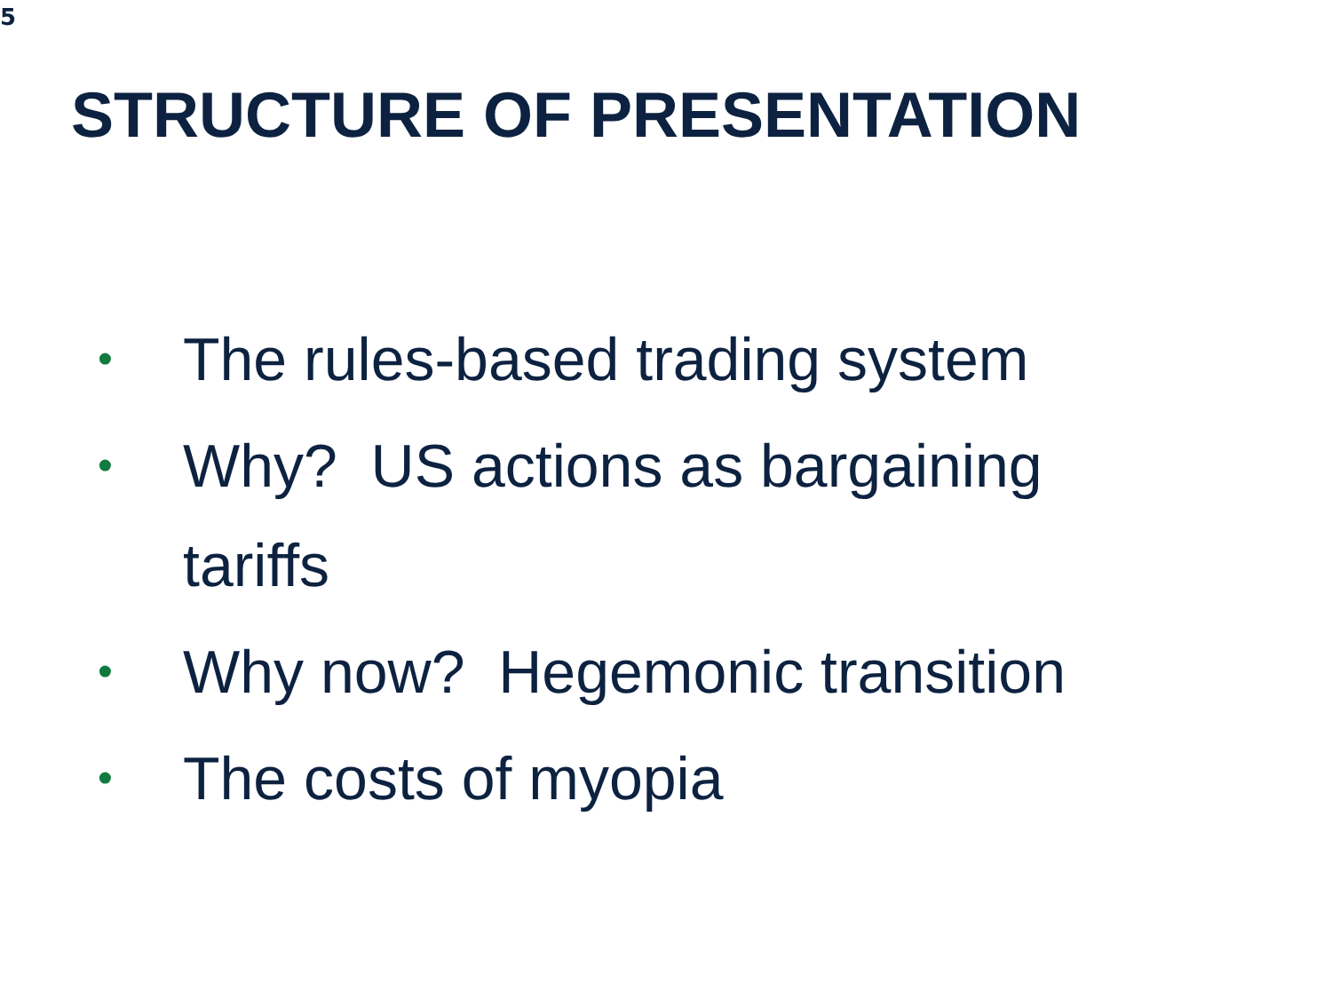5
STRUCTURE OF PRESENTATION
• The rules-based trading system
• Why? US actions as bargaining tariffs
• Why now? Hegemonic transition
• The costs of myopia